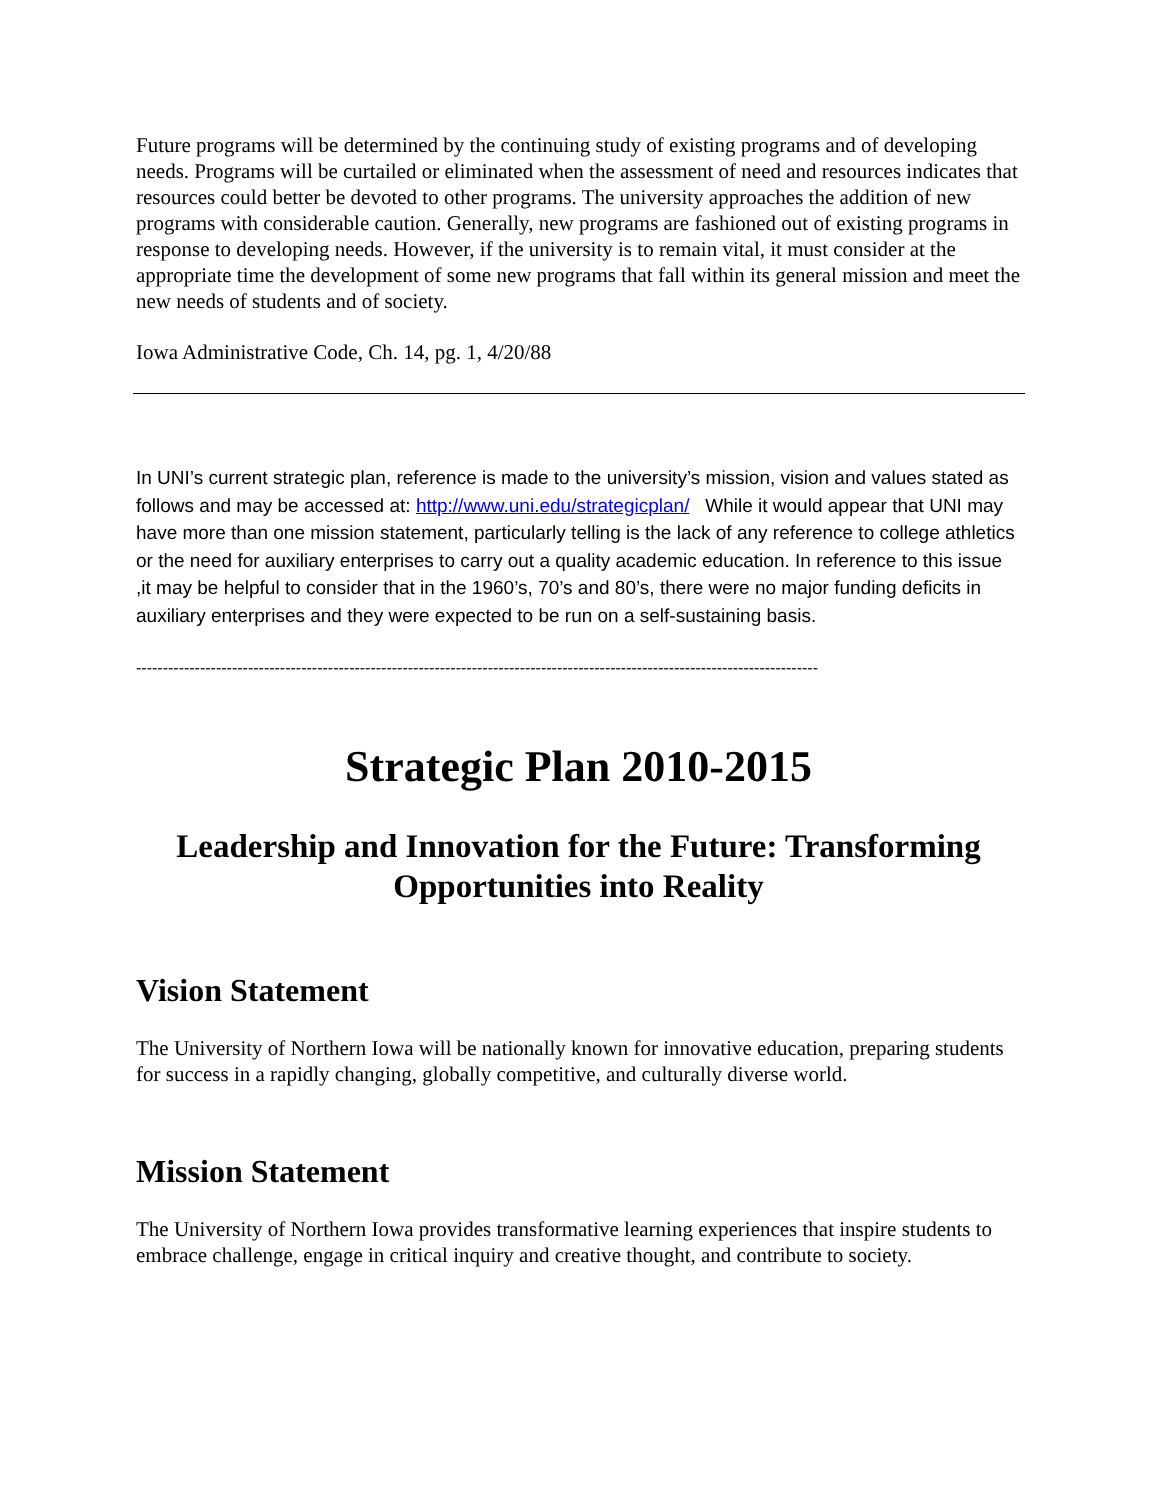Future programs will be determined by the continuing study of existing programs and of developing needs. Programs will be curtailed or eliminated when the assessment of need and resources indicates that resources could better be devoted to other programs. The university approaches the addition of new programs with considerable caution. Generally, new programs are fashioned out of existing programs in response to developing needs. However, if the university is to remain vital, it must consider at the appropriate time the development of some new programs that fall within its general mission and meet the new needs of students and of society.
Iowa Administrative Code, Ch. 14, pg. 1, 4/20/88
In UNI’s current strategic plan, reference is made to the university’s mission, vision and values stated as follows and may be accessed at: http://www.uni.edu/strategicplan/ While it would appear that UNI may have more than one mission statement, particularly telling is the lack of any reference to college athletics or the need for auxiliary enterprises to carry out a quality academic education. In reference to this issue ,it may be helpful to consider that in the 1960’s, 70’s and 80’s, there were no major funding deficits in auxiliary enterprises and they were expected to be run on a self-sustaining basis.
--------------------------------------------------------------------------------------------------------------------------------
Strategic Plan 2010-2015
Leadership and Innovation for the Future: Transforming Opportunities into Reality
Vision Statement
The University of Northern Iowa will be nationally known for innovative education, preparing students for success in a rapidly changing, globally competitive, and culturally diverse world.
Mission Statement
The University of Northern Iowa provides transformative learning experiences that inspire students to embrace challenge, engage in critical inquiry and creative thought, and contribute to society.